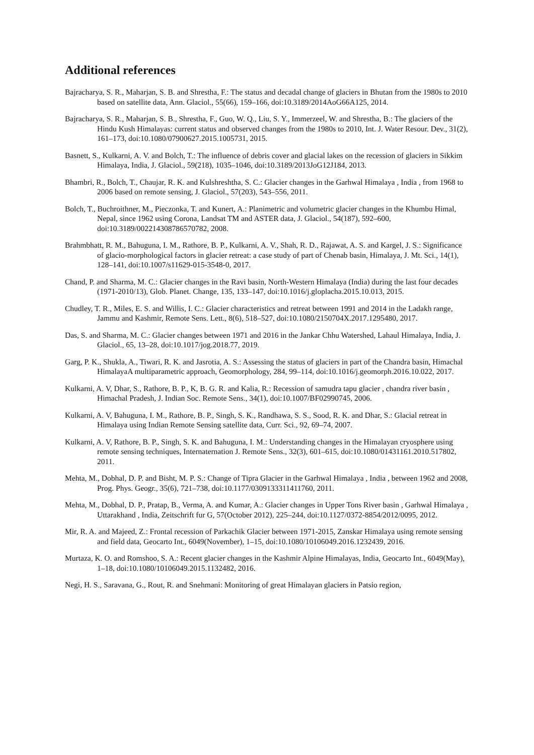Additional references
Bajracharya, S. R., Maharjan, S. B. and Shrestha, F.: The status and decadal change of glaciers in Bhutan from the 1980s to 2010 based on satellite data, Ann. Glaciol., 55(66), 159–166, doi:10.3189/2014AoG66A125, 2014.
Bajracharya, S. R., Maharjan, S. B., Shrestha, F., Guo, W. Q., Liu, S. Y., Immerzeel, W. and Shrestha, B.: The glaciers of the Hindu Kush Himalayas: current status and observed changes from the 1980s to 2010, Int. J. Water Resour. Dev., 31(2), 161–173, doi:10.1080/07900627.2015.1005731, 2015.
Basnett, S., Kulkarni, A. V. and Bolch, T.: The influence of debris cover and glacial lakes on the recession of glaciers in Sikkim Himalaya, India, J. Glaciol., 59(218), 1035–1046, doi:10.3189/2013JoG12J184, 2013.
Bhambri, R., Bolch, T., Chaujar, R. K. and Kulshreshtha, S. C.: Glacier changes in the Garhwal Himalaya , India , from 1968 to 2006 based on remote sensing, J. Glaciol., 57(203), 543–556, 2011.
Bolch, T., Buchroithner, M., Pieczonka, T. and Kunert, A.: Planimetric and volumetric glacier changes in the Khumbu Himal, Nepal, since 1962 using Corona, Landsat TM and ASTER data, J. Glaciol., 54(187), 592–600, doi:10.3189/002214308786570782, 2008.
Brahmbhatt, R. M., Bahuguna, I. M., Rathore, B. P., Kulkarni, A. V., Shah, R. D., Rajawat, A. S. and Kargel, J. S.: Significance of glacio-morphological factors in glacier retreat: a case study of part of Chenab basin, Himalaya, J. Mt. Sci., 14(1), 128–141, doi:10.1007/s11629-015-3548-0, 2017.
Chand, P. and Sharma, M. C.: Glacier changes in the Ravi basin, North-Western Himalaya (India) during the last four decades (1971-2010/13), Glob. Planet. Change, 135, 133–147, doi:10.1016/j.gloplacha.2015.10.013, 2015.
Chudley, T. R., Miles, E. S. and Willis, I. C.: Glacier characteristics and retreat between 1991 and 2014 in the Ladakh range, Jammu and Kashmir, Remote Sens. Lett., 8(6), 518–527, doi:10.1080/2150704X.2017.1295480, 2017.
Das, S. and Sharma, M. C.: Glacier changes between 1971 and 2016 in the Jankar Chhu Watershed, Lahaul Himalaya, India, J. Glaciol., 65, 13–28, doi:10.1017/jog.2018.77, 2019.
Garg, P. K., Shukla, A., Tiwari, R. K. and Jasrotia, A. S.: Assessing the status of glaciers in part of the Chandra basin, Himachal HimalayaA multiparametric approach, Geomorphology, 284, 99–114, doi:10.1016/j.geomorph.2016.10.022, 2017.
Kulkarni, A. V, Dhar, S., Rathore, B. P., K, B. G. R. and Kalia, R.: Recession of samudra tapu glacier , chandra river basin , Himachal Pradesh, J. Indian Soc. Remote Sens., 34(1), doi:10.1007/BF02990745, 2006.
Kulkarni, A. V, Bahuguna, I. M., Rathore, B. P., Singh, S. K., Randhawa, S. S., Sood, R. K. and Dhar, S.: Glacial retreat in Himalaya using Indian Remote Sensing satellite data, Curr. Sci., 92, 69–74, 2007.
Kulkarni, A. V, Rathore, B. P., Singh, S. K. and Bahuguna, I. M.: Understanding changes in the Himalayan cryosphere using remote sensing techniques, Internaternation J. Remote Sens., 32(3), 601–615, doi:10.1080/01431161.2010.517802, 2011.
Mehta, M., Dobhal, D. P. and Bisht, M. P. S.: Change of Tipra Glacier in the Garhwal Himalaya , India , between 1962 and 2008, Prog. Phys. Geogr., 35(6), 721–738, doi:10.1177/0309133311411760, 2011.
Mehta, M., Dobhal, D. P., Pratap, B., Verma, A. and Kumar, A.: Glacier changes in Upper Tons River basin , Garhwal Himalaya , Uttarakhand , India, Zeitschrift fur G, 57(October 2012), 225–244, doi:10.1127/0372-8854/2012/0095, 2012.
Mir, R. A. and Majeed, Z.: Frontal recession of Parkachik Glacier between 1971-2015, Zanskar Himalaya using remote sensing and field data, Geocarto Int., 6049(November), 1–15, doi:10.1080/10106049.2016.1232439, 2016.
Murtaza, K. O. and Romshoo, S. A.: Recent glacier changes in the Kashmir Alpine Himalayas, India, Geocarto Int., 6049(May), 1–18, doi:10.1080/10106049.2015.1132482, 2016.
Negi, H. S., Saravana, G., Rout, R. and Snehmani: Monitoring of great Himalayan glaciers in Patsio region,